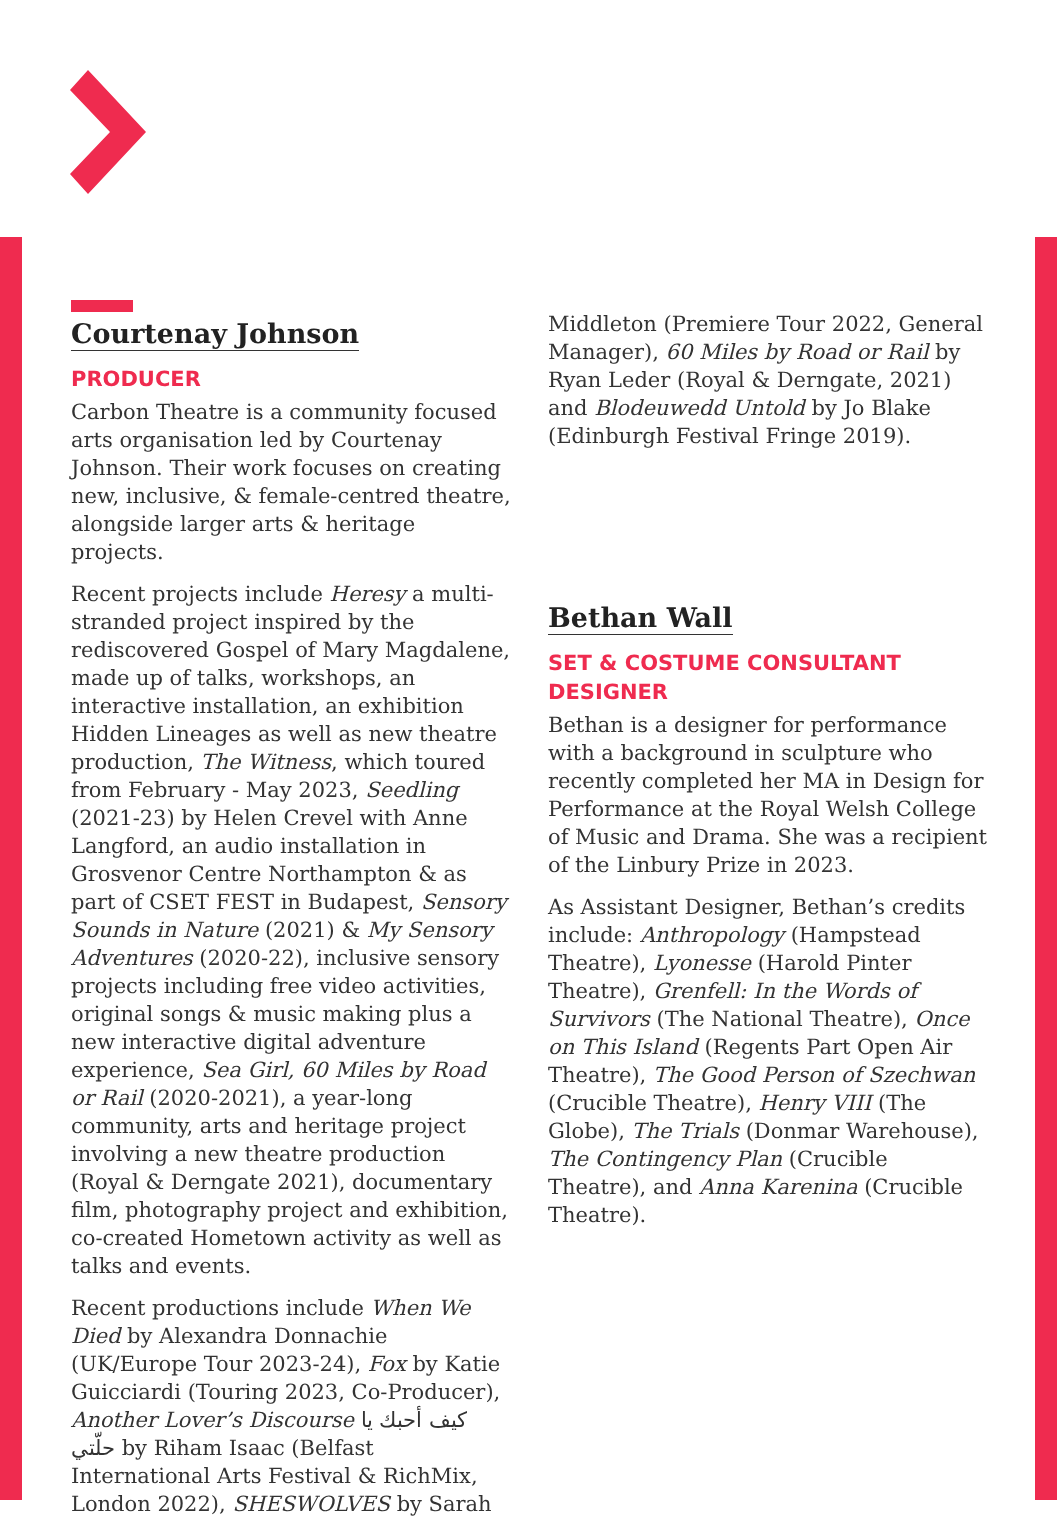Courtenay Johnson
PRODUCER
Carbon Theatre is a community focused arts organisation led by Courtenay Johnson. Their work focuses on creating new, inclusive, & female-centred theatre, alongside larger arts & heritage projects.
Recent projects include Heresy a multi-stranded project inspired by the rediscovered Gospel of Mary Magdalene, made up of talks, workshops, an interactive installation, an exhibition Hidden Lineages as well as new theatre production, The Witness, which toured from February - May 2023, Seedling (2021-23) by Helen Crevel with Anne Langford, an audio installation in Grosvenor Centre Northampton & as part of CSET FEST in Budapest, Sensory Sounds in Nature (2021) & My Sensory Adventures (2020-22), inclusive sensory projects including free video activities, original songs & music making plus a new interactive digital adventure experience, Sea Girl, 60 Miles by Road or Rail (2020-2021), a year-long community, arts and heritage project involving a new theatre production (Royal & Derngate 2021), documentary film, photography project and exhibition, co-created Hometown activity as well as talks and events.
Recent productions include When We Died by Alexandra Donnachie (UK/Europe Tour 2023-24), Fox by Katie Guicciardi (Touring 2023, Co-Producer), Another Lover’s Discourse كيف أحبك يا حلّتي by Riham Isaac (Belfast International Arts Festival & RichMix, London 2022), SHESWOLVES by Sarah
Middleton (Premiere Tour 2022, General Manager), 60 Miles by Road or Rail by Ryan Leder (Royal & Derngate, 2021) and Blodeuwedd Untold by Jo Blake (Edinburgh Festival Fringe 2019).
Bethan Wall
SET & COSTUME CONSULTANT DESIGNER
Bethan is a designer for performance with a background in sculpture who recently completed her MA in Design for Performance at the Royal Welsh College of Music and Drama. She was a recipient of the Linbury Prize in 2023.
As Assistant Designer, Bethan’s credits include: Anthropology (Hampstead Theatre), Lyonesse (Harold Pinter Theatre), Grenfell: In the Words of Survivors (The National Theatre), Once on This Island (Regents Part Open Air Theatre), The Good Person of Szechwan (Crucible Theatre), Henry VIII (The Globe), The Trials (Donmar Warehouse), The Contingency Plan (Crucible Theatre), and Anna Karenina (Crucible Theatre).